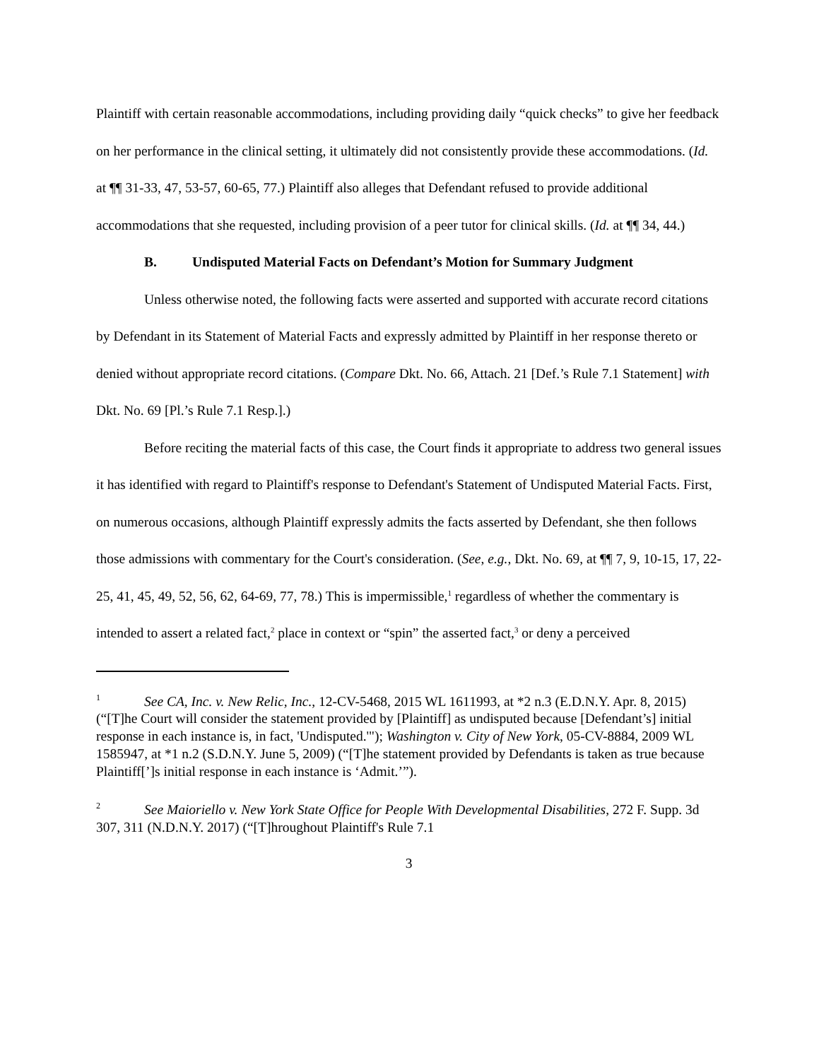Plaintiff with certain reasonable accommodations, including providing daily “quick checks” to give her feedback on her performance in the clinical setting, it ultimately did not consistently provide these accommodations. (Id. at ¶¶ 31-33, 47, 53-57, 60-65, 77.) Plaintiff also alleges that Defendant refused to provide additional accommodations that she requested, including provision of a peer tutor for clinical skills. (Id. at ¶¶ 34, 44.)
B. Undisputed Material Facts on Defendant’s Motion for Summary Judgment
Unless otherwise noted, the following facts were asserted and supported with accurate record citations by Defendant in its Statement of Material Facts and expressly admitted by Plaintiff in her response thereto or denied without appropriate record citations. (Compare Dkt. No. 66, Attach. 21 [Def.’s Rule 7.1 Statement] with Dkt. No. 69 [Pl.’s Rule 7.1 Resp.].)
Before reciting the material facts of this case, the Court finds it appropriate to address two general issues it has identified with regard to Plaintiff's response to Defendant's Statement of Undisputed Material Facts. First, on numerous occasions, although Plaintiff expressly admits the facts asserted by Defendant, she then follows those admissions with commentary for the Court's consideration. (See, e.g., Dkt. No. 69, at ¶¶ 7, 9, 10-15, 17, 22-25, 41, 45, 49, 52, 56, 62, 64-69, 77, 78.) This is impermissible,<sup>1</sup> regardless of whether the commentary is intended to assert a related fact,<sup>2</sup> place in context or “spin” the asserted fact,<sup>3</sup> or deny a perceived
1 See CA, Inc. v. New Relic, Inc., 12-CV-5468, 2015 WL 1611993, at *2 n.3 (E.D.N.Y. Apr. 8, 2015) (“[T]he Court will consider the statement provided by [Plaintiff] as undisputed because [Defendant’s] initial response in each instance is, in fact, 'Undisputed.'"); Washington v. City of New York, 05-CV-8884, 2009 WL 1585947, at *1 n.2 (S.D.N.Y. June 5, 2009) (“[T]he statement provided by Defendants is taken as true because Plaintiff[’]s initial response in each instance is ‘Admit.’”).
2 See Maioriello v. New York State Office for People With Developmental Disabilities, 272 F. Supp. 3d 307, 311 (N.D.N.Y. 2017) (“[T]hroughout Plaintiff's Rule 7.1
3